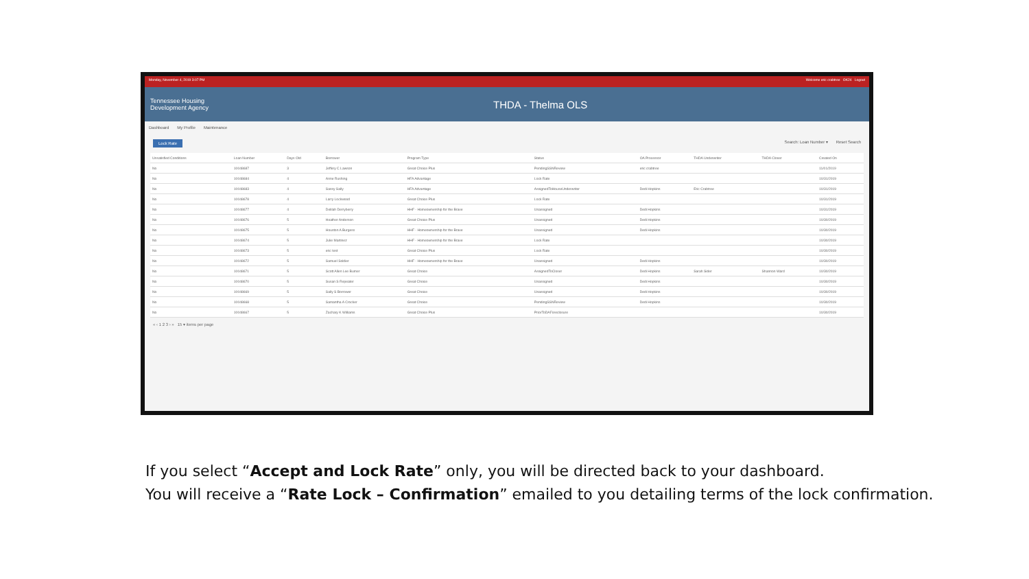Monday, November 4, 2019 3:07 PM Welcome eric crabtree OK24 Logout
Tennessee Housing
Development Agency
THDA - Thelma OLS
Dashboard My Profile Maintenance
Lock Rate Search: Loan Number ▾ Reset Search
| Unsatisfied Conditions | Loan Number | Days Old | Borrower | Program Type | Status | OA Processor | THDA Underwriter | THDA Closer | Created On |
| --- | --- | --- | --- | --- | --- | --- | --- | --- | --- |
| No | 10048687 | 3 | Jeffery C Lawson | Great Choice Plus | PendingSSNReview | eric crabtree | | | 11/01/2019 |
| No | 10048684 | 4 | Anne Rushing | HFA Advantage | Lock Rate | | | | 10/31/2019 |
| No | 10048683 | 4 | Sassy Sally | HFA Advantage | AssignedToHouseUnderwriter | Dedi Hopkins | Eric Crabtree | | 10/31/2019 |
| No | 10048678 | 4 | Larry Lockwood | Great Choice Plus | Lock Rate | | | | 10/31/2019 |
| No | 10048677 | 4 | Delilah Derryberry | HHF - Homeownership for the Brave | Unassigned | Dedi Hopkins | | | 10/31/2019 |
| No | 10048676 | 5 | Heather Anderson | Great Choice Plus | Unassigned | Dedi Hopkins | | | 10/30/2019 |
| No | 10048675 | 5 | Houston A Burgess | HHF - Homeownership for the Brave | Unassigned | Dedi Hopkins | | | 10/30/2019 |
| No | 10048674 | 5 | Julie Martinez | HHF - Homeownership for the Brave | Lock Rate | | | | 10/30/2019 |
| No | 10048673 | 5 | eric test | Great Choice Plus | Lock Rate | | | | 10/30/2019 |
| No | 10048672 | 5 | Samuel Soldier | HHF - Homeownership for the Brave | Unassigned | Dedi Hopkins | | | 10/30/2019 |
| No | 10048671 | 5 | Scott Allen Lee Burner | Great Choice | AssignedToCloser | Dedi Hopkins | Sarah Sider | Shannon Ward | 10/30/2019 |
| No | 10048670 | 5 | Susan S Repeater | Great Choice | Unassigned | Dedi Hopkins | | | 10/30/2019 |
| No | 10048669 | 5 | Sally S Borrower | Great Choice | Unassigned | Dedi Hopkins | | | 10/30/2019 |
| No | 10048668 | 5 | Samantha A Crocker | Great Choice | PendingSSNReview | Dedi Hopkins | | | 10/30/2019 |
| No | 10048667 | 5 | Zachary K Williams | Great Choice Plus | PriorToDAForeclosure | | | | 10/30/2019 |
« ‹ 1 2 3 › » 15 ▾ items per page
If you select “Accept and Lock Rate” only, you will be directed back to your dashboard.
You will receive a “Rate Lock – Confirmation” emailed to you detailing terms of the lock confirmation.